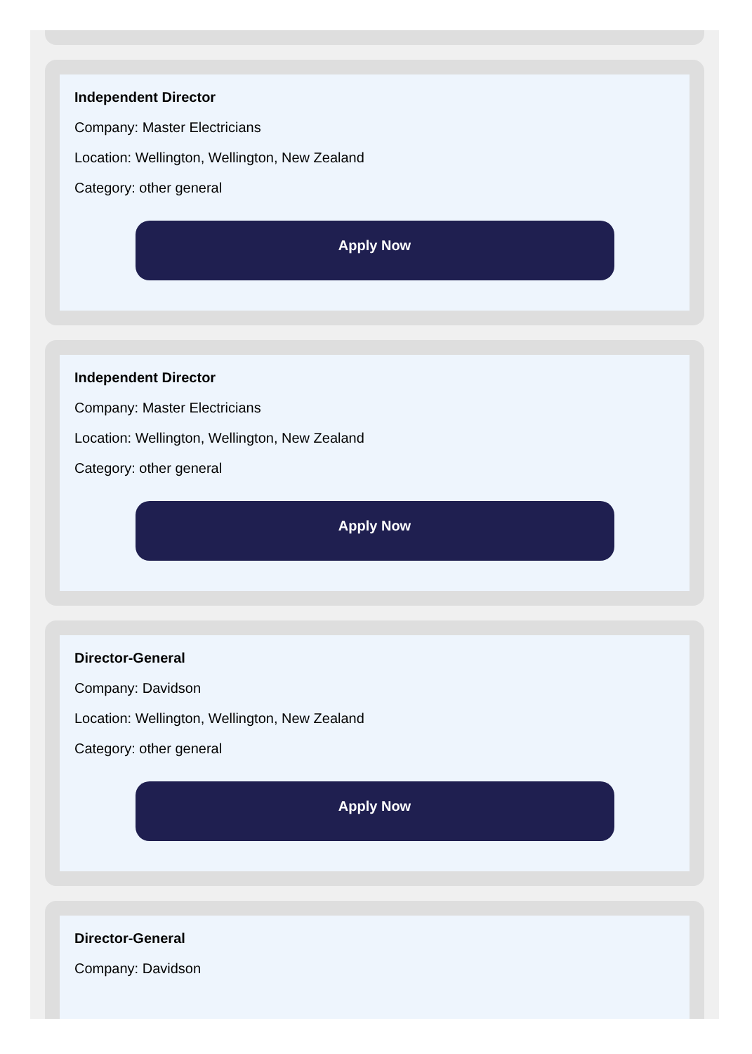Independent Director
Company: Master Electricians
Location: Wellington, Wellington, New Zealand
Category: other general
Apply Now
Independent Director
Company: Master Electricians
Location: Wellington, Wellington, New Zealand
Category: other general
Apply Now
Director-General
Company: Davidson
Location: Wellington, Wellington, New Zealand
Category: other general
Apply Now
Director-General
Company: Davidson